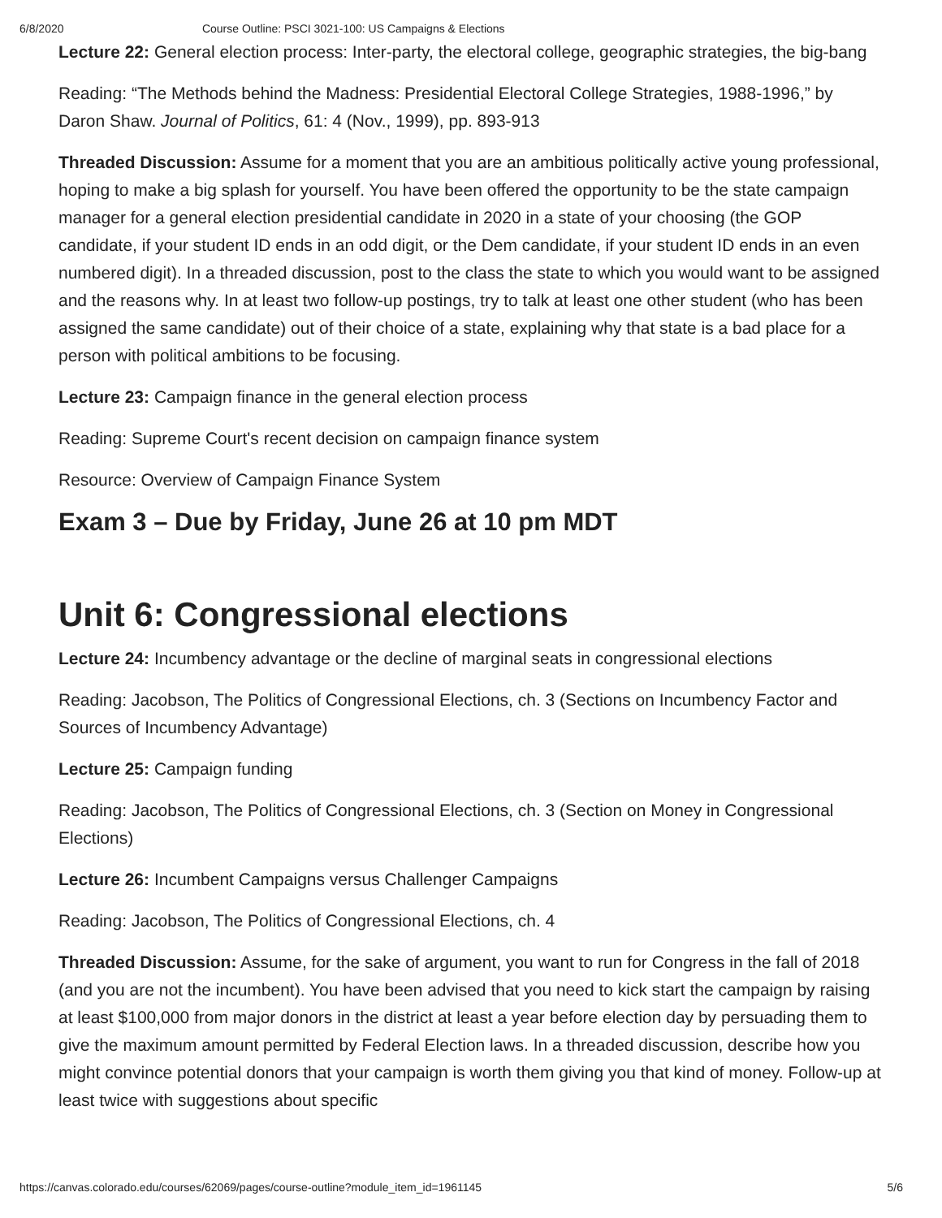6/8/2020 Course Outline: PSCI 3021-100: US Campaigns & Elections
Lecture 22: General election process: Inter-party, the electoral college, geographic strategies, the big-bang
Reading: “The Methods behind the Madness: Presidential Electoral College Strategies, 1988-1996,” by Daron Shaw. Journal of Politics, 61: 4 (Nov., 1999), pp. 893-913
Threaded Discussion: Assume for a moment that you are an ambitious politically active young professional, hoping to make a big splash for yourself. You have been offered the opportunity to be the state campaign manager for a general election presidential candidate in 2020 in a state of your choosing (the GOP candidate, if your student ID ends in an odd digit, or the Dem candidate, if your student ID ends in an even numbered digit). In a threaded discussion, post to the class the state to which you would want to be assigned and the reasons why. In at least two follow-up postings, try to talk at least one other student (who has been assigned the same candidate) out of their choice of a state, explaining why that state is a bad place for a person with political ambitions to be focusing.
Lecture 23: Campaign finance in the general election process
Reading: Supreme Court's recent decision on campaign finance system
Resource: Overview of Campaign Finance System
Exam 3 – Due by Friday, June 26 at 10 pm MDT
Unit 6: Congressional elections
Lecture 24: Incumbency advantage or the decline of marginal seats in congressional elections
Reading: Jacobson, The Politics of Congressional Elections, ch. 3 (Sections on Incumbency Factor and Sources of Incumbency Advantage)
Lecture 25: Campaign funding
Reading: Jacobson, The Politics of Congressional Elections, ch. 3 (Section on Money in Congressional Elections)
Lecture 26: Incumbent Campaigns versus Challenger Campaigns
Reading: Jacobson, The Politics of Congressional Elections, ch. 4
Threaded Discussion: Assume, for the sake of argument, you want to run for Congress in the fall of 2018 (and you are not the incumbent). You have been advised that you need to kick start the campaign by raising at least $100,000 from major donors in the district at least a year before election day by persuading them to give the maximum amount permitted by Federal Election laws. In a threaded discussion, describe how you might convince potential donors that your campaign is worth them giving you that kind of money. Follow-up at least twice with suggestions about specific
https://canvas.colorado.edu/courses/62069/pages/course-outline?module_item_id=1961145 5/6